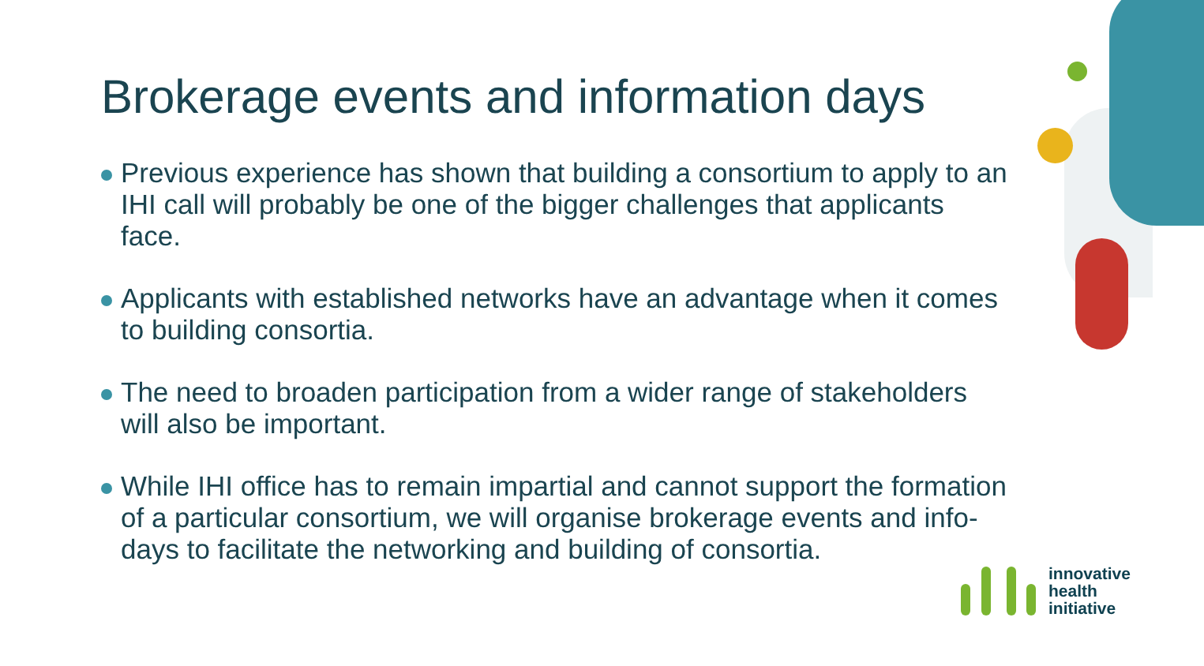Brokerage events and information days
Previous experience has shown that building a consortium to apply to an IHI call will probably be one of the bigger challenges that applicants face.
Applicants with established networks have an advantage when it comes to building consortia.
The need to broaden participation from a wider range of stakeholders will also be important.
While IHI office has to remain impartial and cannot support the formation of a particular consortium, we will organise brokerage events and info-days to facilitate the networking and building of consortia.
innovative
health
initiative